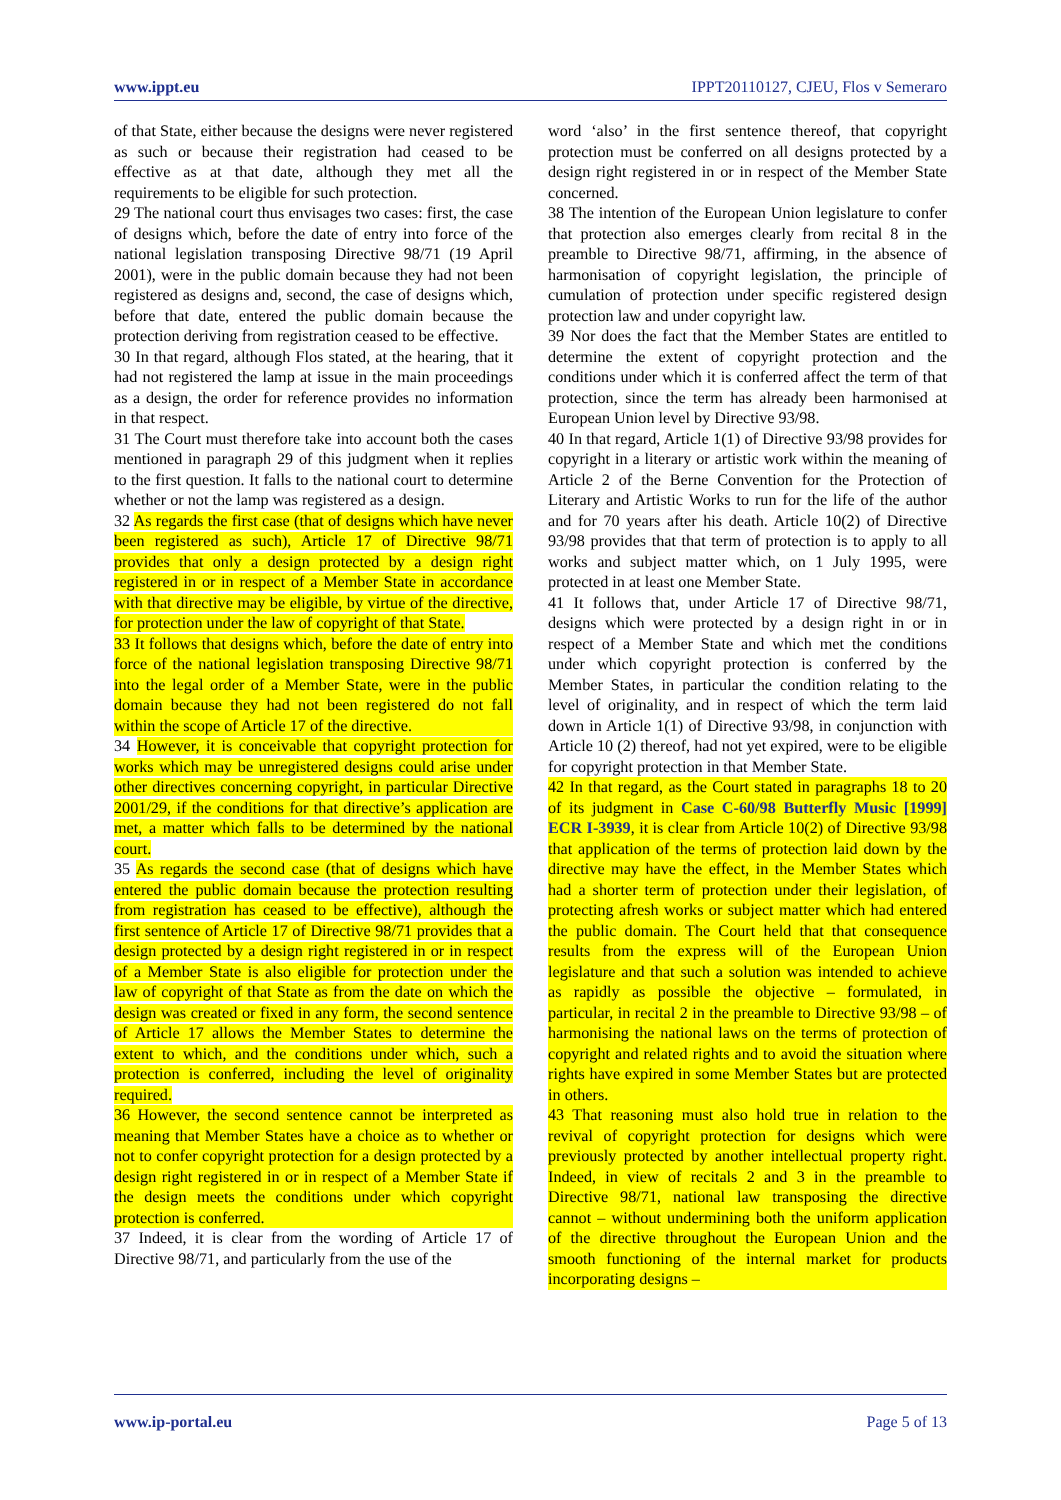www.ippt.eu IPPT20110127, CJEU, Flos v Semeraro
of that State, either because the designs were never registered as such or because their registration had ceased to be effective as at that date, although they met all the requirements to be eligible for such protection.
29 The national court thus envisages two cases: first, the case of designs which, before the date of entry into force of the national legislation transposing Directive 98/71 (19 April 2001), were in the public domain because they had not been registered as designs and, second, the case of designs which, before that date, entered the public domain because the protection deriving from registration ceased to be effective.
30 In that regard, although Flos stated, at the hearing, that it had not registered the lamp at issue in the main proceedings as a design, the order for reference provides no information in that respect.
31 The Court must therefore take into account both the cases mentioned in paragraph 29 of this judgment when it replies to the first question. It falls to the national court to determine whether or not the lamp was registered as a design.
32 As regards the first case (that of designs which have never been registered as such), Article 17 of Directive 98/71 provides that only a design protected by a design right registered in or in respect of a Member State in accordance with that directive may be eligible, by virtue of the directive, for protection under the law of copyright of that State.
33 It follows that designs which, before the date of entry into force of the national legislation transposing Directive 98/71 into the legal order of a Member State, were in the public domain because they had not been registered do not fall within the scope of Article 17 of the directive.
34 However, it is conceivable that copyright protection for works which may be unregistered designs could arise under other directives concerning copyright, in particular Directive 2001/29, if the conditions for that directive’s application are met, a matter which falls to be determined by the national court.
35 As regards the second case (that of designs which have entered the public domain because the protection resulting from registration has ceased to be effective), although the first sentence of Article 17 of Directive 98/71 provides that a design protected by a design right registered in or in respect of a Member State is also eligible for protection under the law of copyright of that State as from the date on which the design was created or fixed in any form, the second sentence of Article 17 allows the Member States to determine the extent to which, and the conditions under which, such a protection is conferred, including the level of originality required.
36 However, the second sentence cannot be interpreted as meaning that Member States have a choice as to whether or not to confer copyright protection for a design protected by a design right registered in or in respect of a Member State if the design meets the conditions under which copyright protection is conferred.
37 Indeed, it is clear from the wording of Article 17 of Directive 98/71, and particularly from the use of the
word ‘also’ in the first sentence thereof, that copyright protection must be conferred on all designs protected by a design right registered in or in respect of the Member State concerned.
38 The intention of the European Union legislature to confer that protection also emerges clearly from recital 8 in the preamble to Directive 98/71, affirming, in the absence of harmonisation of copyright legislation, the principle of cumulation of protection under specific registered design protection law and under copyright law.
39 Nor does the fact that the Member States are entitled to determine the extent of copyright protection and the conditions under which it is conferred affect the term of that protection, since the term has already been harmonised at European Union level by Directive 93/98.
40 In that regard, Article 1(1) of Directive 93/98 provides for copyright in a literary or artistic work within the meaning of Article 2 of the Berne Convention for the Protection of Literary and Artistic Works to run for the life of the author and for 70 years after his death. Article 10(2) of Directive 93/98 provides that that term of protection is to apply to all works and subject matter which, on 1 July 1995, were protected in at least one Member State.
41 It follows that, under Article 17 of Directive 98/71, designs which were protected by a design right in or in respect of a Member State and which met the conditions under which copyright protection is conferred by the Member States, in particular the condition relating to the level of originality, and in respect of which the term laid down in Article 1(1) of Directive 93/98, in conjunction with Article 10 (2) thereof, had not yet expired, were to be eligible for copyright protection in that Member State.
42 In that regard, as the Court stated in paragraphs 18 to 20 of its judgment in Case C-60/98 Butterfly Music [1999] ECR I-3939, it is clear from Article 10(2) of Directive 93/98 that application of the terms of protection laid down by the directive may have the effect, in the Member States which had a shorter term of protection under their legislation, of protecting afresh works or subject matter which had entered the public domain. The Court held that that consequence results from the express will of the European Union legislature and that such a solution was intended to achieve as rapidly as possible the objective – formulated, in particular, in recital 2 in the preamble to Directive 93/98 – of harmonising the national laws on the terms of protection of copyright and related rights and to avoid the situation where rights have expired in some Member States but are protected in others.
43 That reasoning must also hold true in relation to the revival of copyright protection for designs which were previously protected by another intellectual property right. Indeed, in view of recitals 2 and 3 in the preamble to Directive 98/71, national law transposing the directive cannot – without undermining both the uniform application of the directive throughout the European Union and the smooth functioning of the internal market for products incorporating designs –
www.ip-portal.eu Page 5 of 13